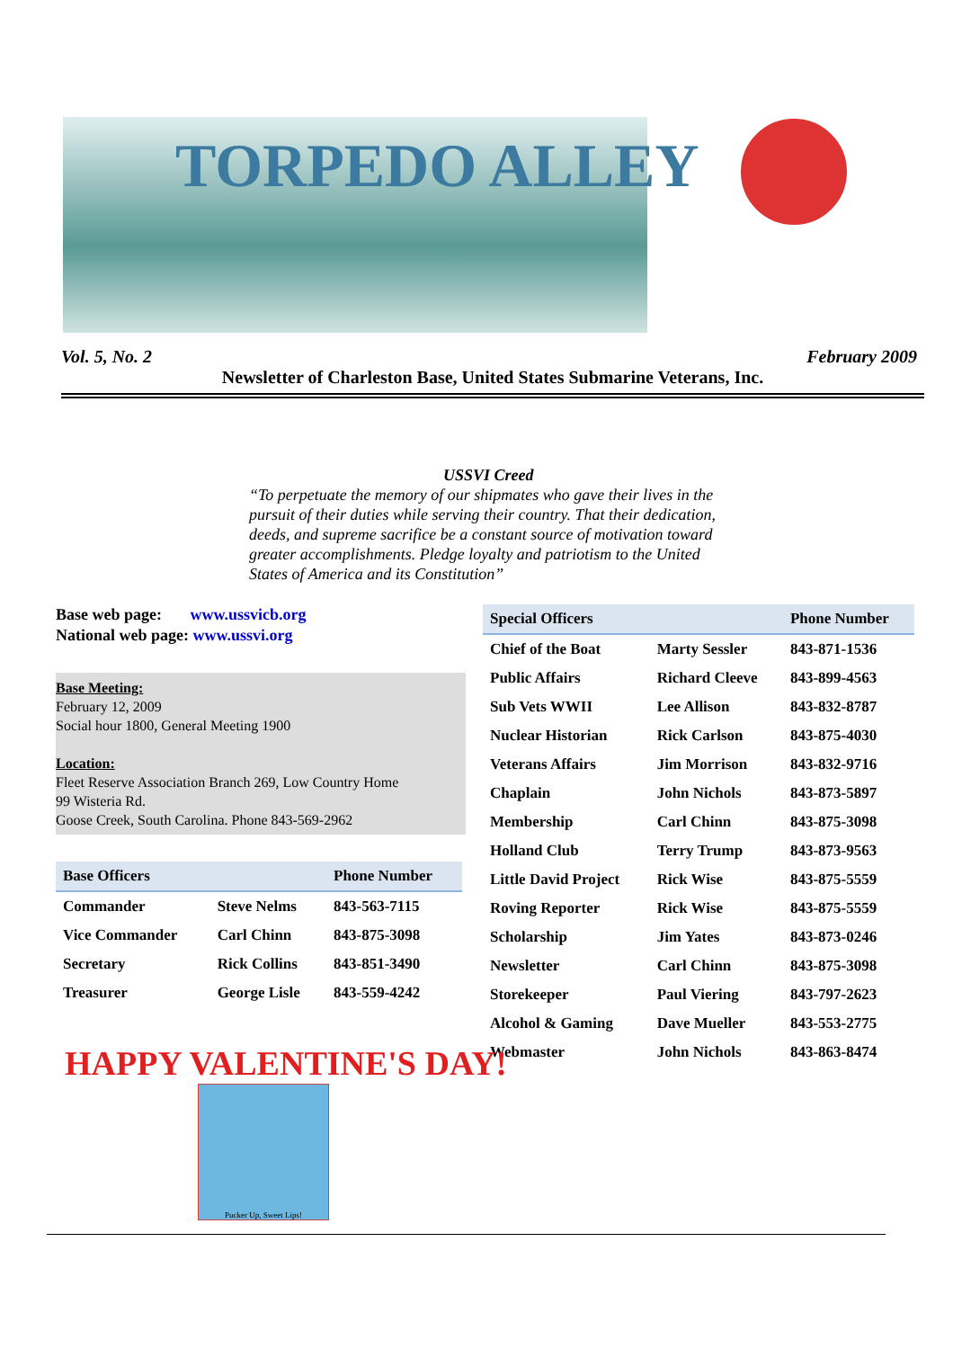TORPEDO ALLEY
Vol. 5, No. 2 February 2009
Newsletter of Charleston Base, United States Submarine Veterans, Inc.
USSVI Creed
“To perpetuate the memory of our shipmates who gave their lives in the pursuit of their duties while serving their country. That their dedication, deeds, and supreme sacrifice be a constant source of motivation toward greater accomplishments. Pledge loyalty and patriotism to the United States of America and its Constitution”
Base web page: www.ussvicb.org
National web page: www.ussvi.org
Base Meeting:
February 12, 2009
Social hour 1800, General Meeting 1900
Location:
Fleet Reserve Association Branch 269, Low Country Home
99 Wisteria Rd.
Goose Creek, South Carolina. Phone 843-569-2962
| Base Officers | | Phone Number |
| --- | --- | --- |
| Commander | Steve Nelms | 843-563-7115 |
| Vice Commander | Carl Chinn | 843-875-3098 |
| Secretary | Rick Collins | 843-851-3490 |
| Treasurer | George Lisle | 843-559-4242 |
| Special Officers | | Phone Number |
| --- | --- | --- |
| Chief of the Boat | Marty Sessler | 843-871-1536 |
| Public Affairs | Richard Cleeve | 843-899-4563 |
| Sub Vets WWII | Lee Allison | 843-832-8787 |
| Nuclear Historian | Rick Carlson | 843-875-4030 |
| Veterans Affairs | Jim Morrison | 843-832-9716 |
| Chaplain | John Nichols | 843-873-5897 |
| Membership | Carl Chinn | 843-875-3098 |
| Holland Club | Terry Trump | 843-873-9563 |
| Little David Project | Rick Wise | 843-875-5559 |
| Roving Reporter | Rick Wise | 843-875-5559 |
| Scholarship | Jim Yates | 843-873-0246 |
| Newsletter | Carl Chinn | 843-875-3098 |
| Storekeeper | Paul Viering | 843-797-2623 |
| Alcohol & Gaming | Dave Mueller | 843-553-2775 |
| Webmaster | John Nichols | 843-863-8474 |
HAPPY VALENTINE'S DAY!
Pucker Up, Sweet Lips!